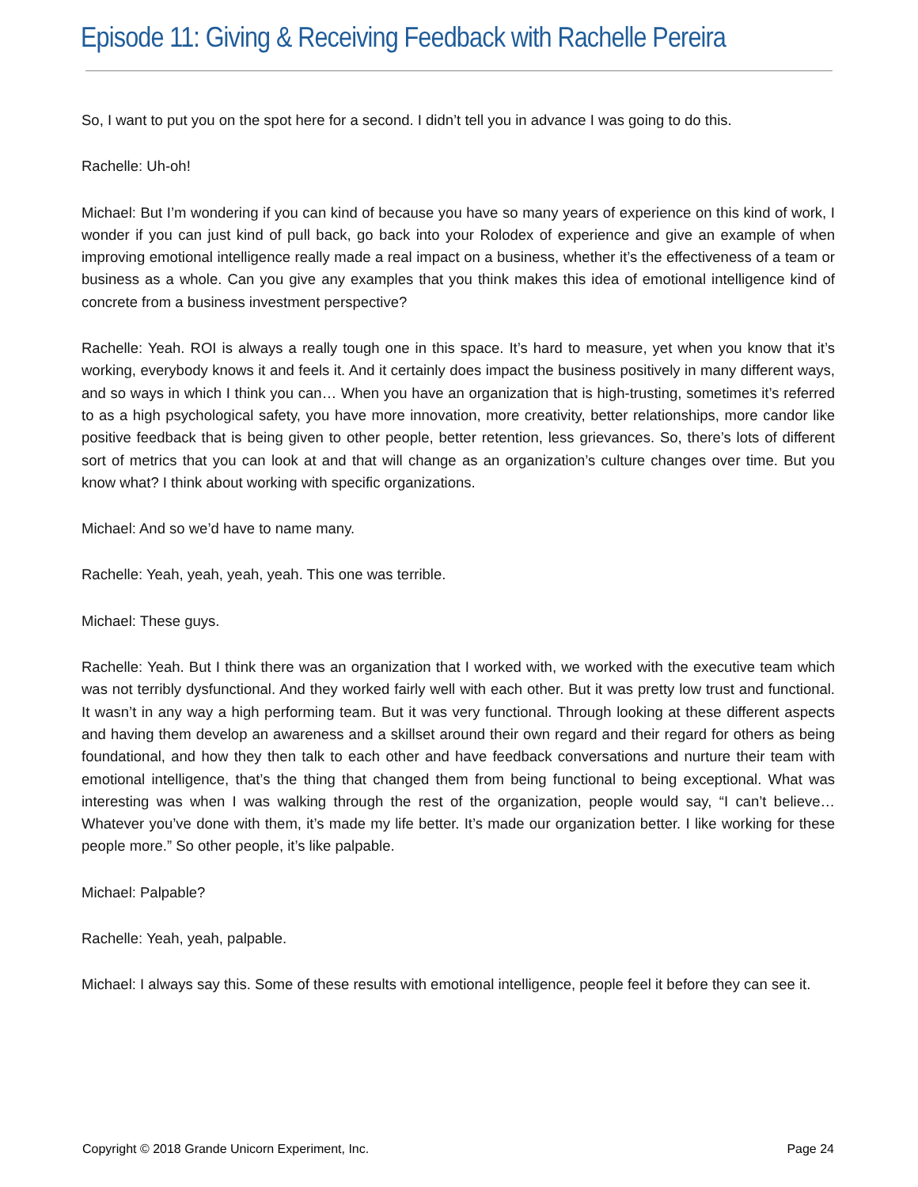Episode 11: Giving & Receiving Feedback with Rachelle Pereira
So, I want to put you on the spot here for a second. I didn’t tell you in advance I was going to do this.
Rachelle: Uh-oh!
Michael: But I’m wondering if you can kind of because you have so many years of experience on this kind of work, I wonder if you can just kind of pull back, go back into your Rolodex of experience and give an example of when improving emotional intelligence really made a real impact on a business, whether it’s the effectiveness of a team or business as a whole. Can you give any examples that you think makes this idea of emotional intelligence kind of concrete from a business investment perspective?
Rachelle: Yeah. ROI is always a really tough one in this space. It’s hard to measure, yet when you know that it’s working, everybody knows it and feels it. And it certainly does impact the business positively in many different ways, and so ways in which I think you can… When you have an organization that is high-trusting, sometimes it’s referred to as a high psychological safety, you have more innovation, more creativity, better relationships, more candor like positive feedback that is being given to other people, better retention, less grievances. So, there’s lots of different sort of metrics that you can look at and that will change as an organization’s culture changes over time. But you know what? I think about working with specific organizations.
Michael: And so we’d have to name many.
Rachelle: Yeah, yeah, yeah, yeah. This one was terrible.
Michael: These guys.
Rachelle: Yeah. But I think there was an organization that I worked with, we worked with the executive team which was not terribly dysfunctional. And they worked fairly well with each other. But it was pretty low trust and functional. It wasn’t in any way a high performing team. But it was very functional. Through looking at these different aspects and having them develop an awareness and a skillset around their own regard and their regard for others as being foundational, and how they then talk to each other and have feedback conversations and nurture their team with emotional intelligence, that’s the thing that changed them from being functional to being exceptional. What was interesting was when I was walking through the rest of the organization, people would say, “I can’t believe… Whatever you’ve done with them, it’s made my life better. It’s made our organization better. I like working for these people more.” So other people, it’s like palpable.
Michael: Palpable?
Rachelle: Yeah, yeah, palpable.
Michael: I always say this. Some of these results with emotional intelligence, people feel it before they can see it.
Copyright © 2018 Grande Unicorn Experiment, Inc. Page 24